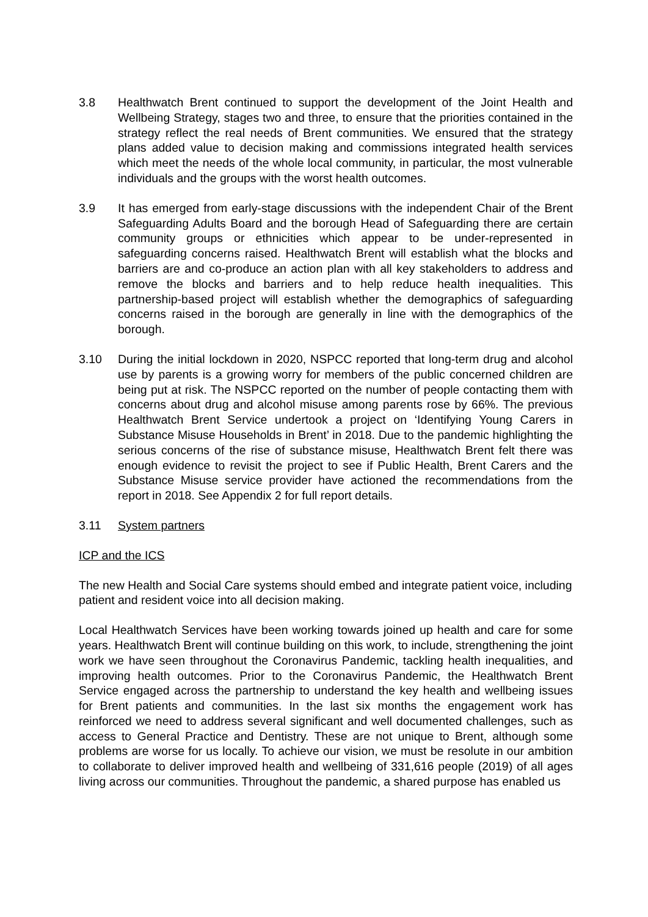3.8 Healthwatch Brent continued to support the development of the Joint Health and Wellbeing Strategy, stages two and three, to ensure that the priorities contained in the strategy reflect the real needs of Brent communities. We ensured that the strategy plans added value to decision making and commissions integrated health services which meet the needs of the whole local community, in particular, the most vulnerable individuals and the groups with the worst health outcomes.
3.9 It has emerged from early-stage discussions with the independent Chair of the Brent Safeguarding Adults Board and the borough Head of Safeguarding there are certain community groups or ethnicities which appear to be under-represented in safeguarding concerns raised. Healthwatch Brent will establish what the blocks and barriers are and co-produce an action plan with all key stakeholders to address and remove the blocks and barriers and to help reduce health inequalities. This partnership-based project will establish whether the demographics of safeguarding concerns raised in the borough are generally in line with the demographics of the borough.
3.10 During the initial lockdown in 2020, NSPCC reported that long-term drug and alcohol use by parents is a growing worry for members of the public concerned children are being put at risk. The NSPCC reported on the number of people contacting them with concerns about drug and alcohol misuse among parents rose by 66%. The previous Healthwatch Brent Service undertook a project on ‘Identifying Young Carers in Substance Misuse Households in Brent’ in 2018. Due to the pandemic highlighting the serious concerns of the rise of substance misuse, Healthwatch Brent felt there was enough evidence to revisit the project to see if Public Health, Brent Carers and the Substance Misuse service provider have actioned the recommendations from the report in 2018. See Appendix 2 for full report details.
3.11 System partners
ICP and the ICS
The new Health and Social Care systems should embed and integrate patient voice, including patient and resident voice into all decision making.
Local Healthwatch Services have been working towards joined up health and care for some years. Healthwatch Brent will continue building on this work, to include, strengthening the joint work we have seen throughout the Coronavirus Pandemic, tackling health inequalities, and improving health outcomes. Prior to the Coronavirus Pandemic, the Healthwatch Brent Service engaged across the partnership to understand the key health and wellbeing issues for Brent patients and communities. In the last six months the engagement work has reinforced we need to address several significant and well documented challenges, such as access to General Practice and Dentistry. These are not unique to Brent, although some problems are worse for us locally. To achieve our vision, we must be resolute in our ambition to collaborate to deliver improved health and wellbeing of 331,616 people (2019) of all ages living across our communities. Throughout the pandemic, a shared purpose has enabled us